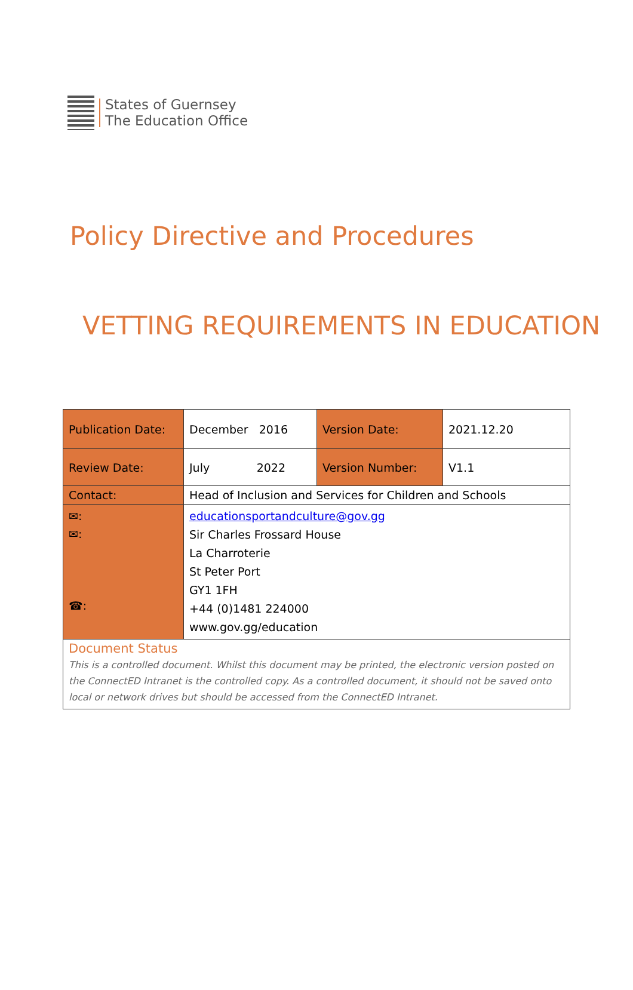States of Guernsey
The Education Office
Policy Directive and Procedures
VETTING REQUIREMENTS IN EDUCATION
| Publication Date: | December 2016 | Version Date: | 2021.12.20 |
| Review Date: | July 2022 | Version Number: | V1.1 |
| Contact: | Head of Inclusion and Services for Children and Schools | | |
| ✉: ✉: ☎: | educationsportandculture@gov.gg Sir Charles Frossard House La Charroterie St Peter Port GY1 1FH +44 (0)1481 224000 www.gov.gg/education | | |
Document Status
This is a controlled document. Whilst this document may be printed, the electronic version posted on the ConnectED Intranet is the controlled copy. As a controlled document, it should not be saved onto local or network drives but should be accessed from the ConnectED Intranet.